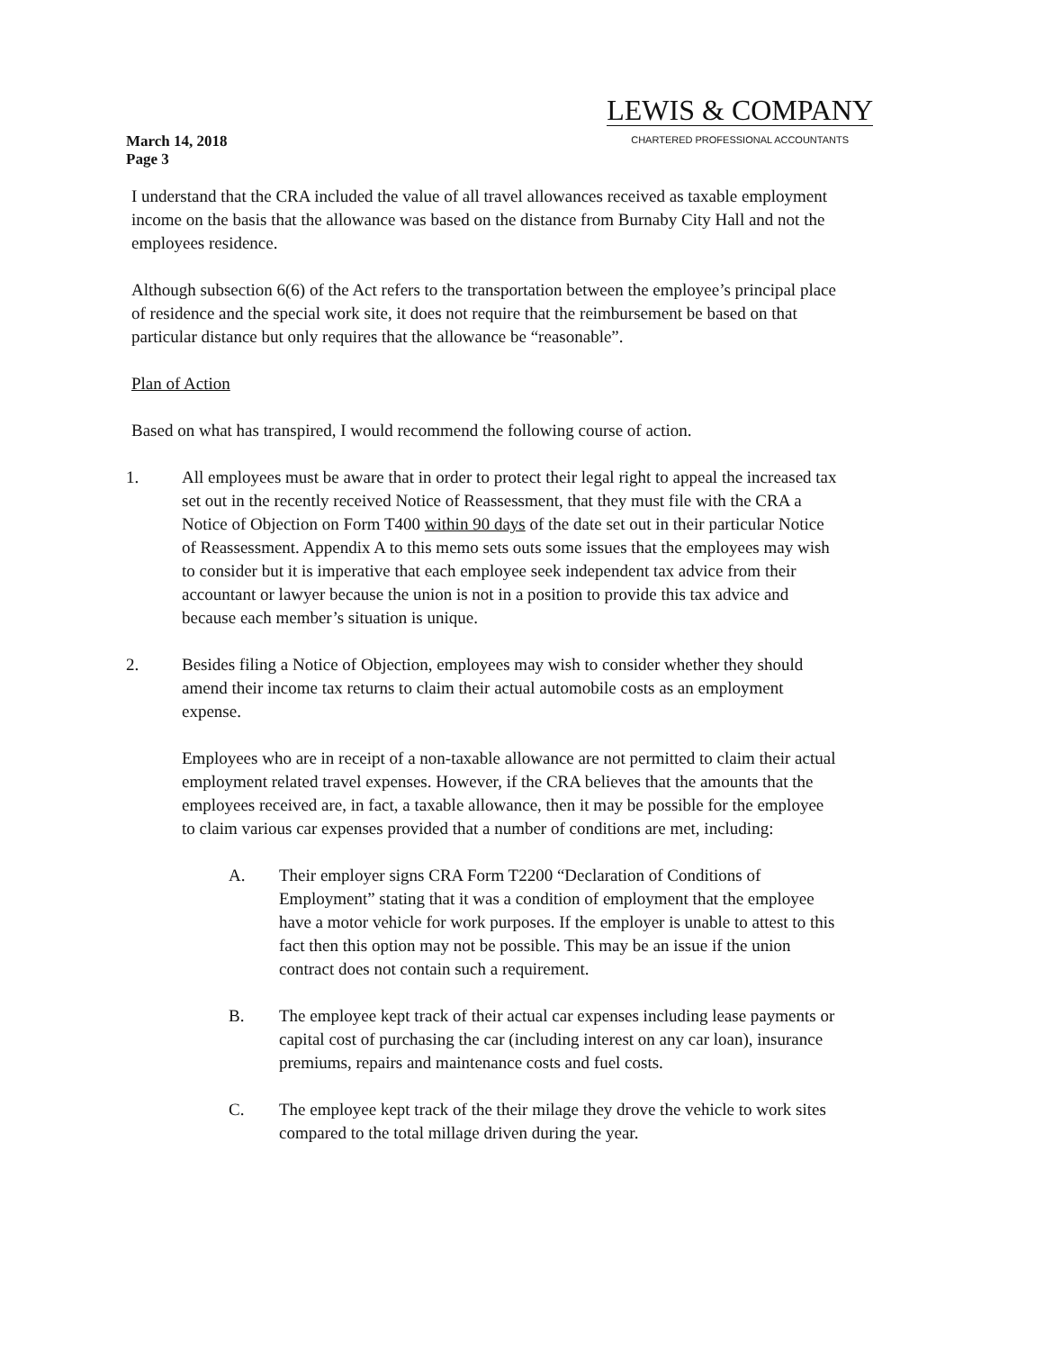March 14, 2018
Page 3
LEWIS & COMPANY
CHARTERED PROFESSIONAL ACCOUNTANTS
I understand that the CRA included the value of all travel allowances received as taxable employment income on the basis that the allowance was based on the distance from Burnaby City Hall and not the employees residence.
Although subsection 6(6) of the Act refers to the transportation between the employee’s principal place of residence and the special work site, it does not require that the reimbursement be based on that particular distance but only requires that the allowance be “reasonable”.
Plan of Action
Based on what has transpired, I would recommend the following course of action.
1. All employees must be aware that in order to protect their legal right to appeal the increased tax set out in the recently received Notice of Reassessment, that they must file with the CRA a Notice of Objection on Form T400 within 90 days of the date set out in their particular Notice of Reassessment. Appendix A to this memo sets outs some issues that the employees may wish to consider but it is imperative that each employee seek independent tax advice from their accountant or lawyer because the union is not in a position to provide this tax advice and because each member’s situation is unique.
2. Besides filing a Notice of Objection, employees may wish to consider whether they should amend their income tax returns to claim their actual automobile costs as an employment expense.
Employees who are in receipt of a non-taxable allowance are not permitted to claim their actual employment related travel expenses. However, if the CRA believes that the amounts that the employees received are, in fact, a taxable allowance, then it may be possible for the employee to claim various car expenses provided that a number of conditions are met, including:
A. Their employer signs CRA Form T2200 “Declaration of Conditions of Employment” stating that it was a condition of employment that the employee have a motor vehicle for work purposes. If the employer is unable to attest to this fact then this option may not be possible. This may be an issue if the union contract does not contain such a requirement.
B. The employee kept track of their actual car expenses including lease payments or capital cost of purchasing the car (including interest on any car loan), insurance premiums, repairs and maintenance costs and fuel costs.
C. The employee kept track of the their milage they drove the vehicle to work sites compared to the total millage driven during the year.